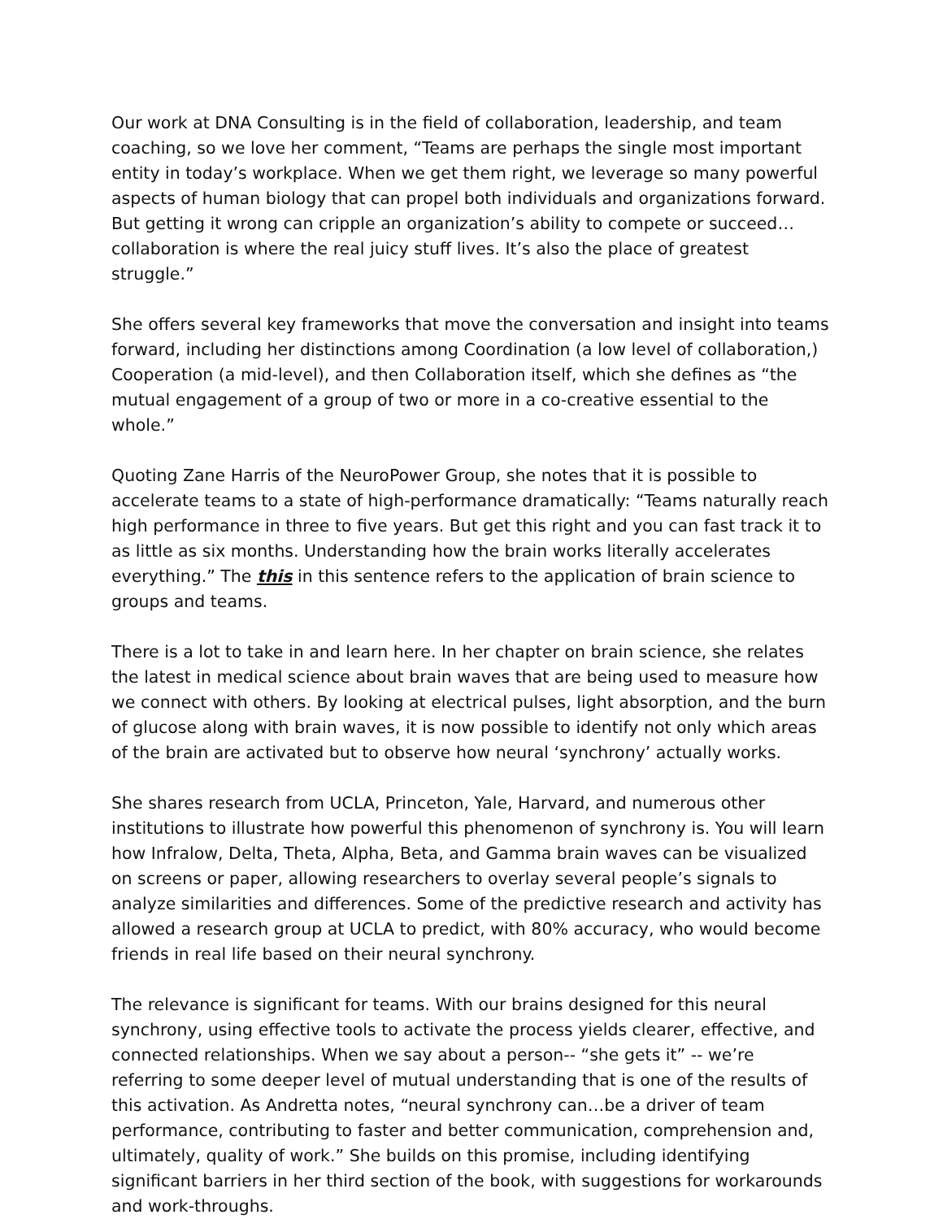Our work at DNA Consulting is in the field of collaboration, leadership, and team coaching, so we love her comment, “Teams are perhaps the single most important entity in today’s workplace. When we get them right, we leverage so many powerful aspects of human biology that can propel both individuals and organizations forward. But getting it wrong can cripple an organization’s ability to compete or succeed…collaboration is where the real juicy stuff lives. It’s also the place of greatest struggle.”
She offers several key frameworks that move the conversation and insight into teams forward, including her distinctions among Coordination (a low level of collaboration,) Cooperation (a mid-level), and then Collaboration itself, which she defines as “the mutual engagement of a group of two or more in a co-creative essential to the whole.”
Quoting Zane Harris of the NeuroPower Group, she notes that it is possible to accelerate teams to a state of high-performance dramatically: “Teams naturally reach high performance in three to five years. But get this right and you can fast track it to as little as six months. Understanding how the brain works literally accelerates everything.” The this in this sentence refers to the application of brain science to groups and teams.
There is a lot to take in and learn here. In her chapter on brain science, she relates the latest in medical science about brain waves that are being used to measure how we connect with others. By looking at electrical pulses, light absorption, and the burn of glucose along with brain waves, it is now possible to identify not only which areas of the brain are activated but to observe how neural ‘synchrony’ actually works.
She shares research from UCLA, Princeton, Yale, Harvard, and numerous other institutions to illustrate how powerful this phenomenon of synchrony is. You will learn how Infralow, Delta, Theta, Alpha, Beta, and Gamma brain waves can be visualized on screens or paper, allowing researchers to overlay several people’s signals to analyze similarities and differences. Some of the predictive research and activity has allowed a research group at UCLA to predict, with 80% accuracy, who would become friends in real life based on their neural synchrony.
The relevance is significant for teams. With our brains designed for this neural synchrony, using effective tools to activate the process yields clearer, effective, and connected relationships. When we say about a person-- “she gets it” -- we’re referring to some deeper level of mutual understanding that is one of the results of this activation. As Andretta notes, “neural synchrony can…be a driver of team performance, contributing to faster and better communication, comprehension and, ultimately, quality of work.” She builds on this promise, including identifying significant barriers in her third section of the book, with suggestions for workarounds and work-throughs.